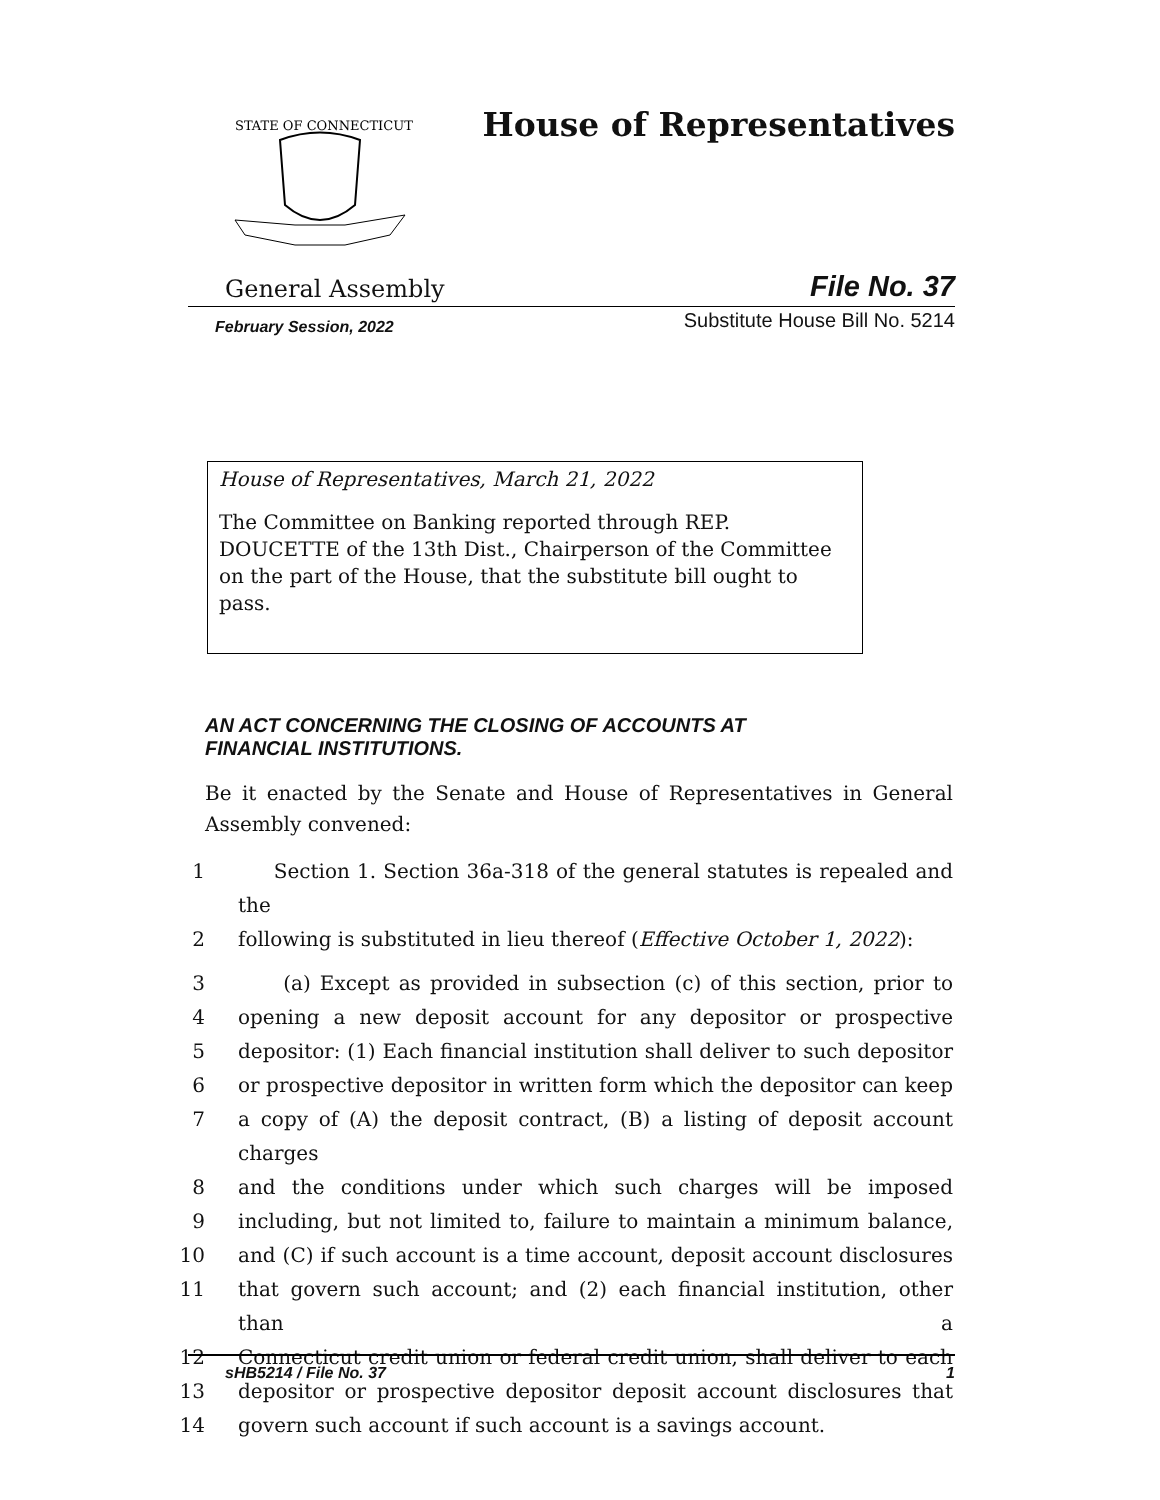STATE OF CONNECTICUT
House of Representatives
General Assembly File No. 37
February Session, 2022 Substitute House Bill No. 5214
House of Representatives, March 21, 2022
The Committee on Banking reported through REP. DOUCETTE of the 13th Dist., Chairperson of the Committee on the part of the House, that the substitute bill ought to pass.
AN ACT CONCERNING THE CLOSING OF ACCOUNTS AT
FINANCIAL INSTITUTIONS.
Be it enacted by the Senate and House of Representatives in General Assembly convened:
1 Section 1. Section 36a-318 of the general statutes is repealed and the
2 following is substituted in lieu thereof (Effective October 1, 2022):
3 (a) Except as provided in subsection (c) of this section, prior to
4 opening a new deposit account for any depositor or prospective
5 depositor: (1) Each financial institution shall deliver to such depositor
6 or prospective depositor in written form which the depositor can keep
7 a copy of (A) the deposit contract, (B) a listing of deposit account charges
8 and the conditions under which such charges will be imposed
9 including, but not limited to, failure to maintain a minimum balance,
10 and (C) if such account is a time account, deposit account disclosures
11 that govern such account; and (2) each financial institution, other than a
12 Connecticut credit union or federal credit union, shall deliver to each
13 depositor or prospective depositor deposit account disclosures that
14 govern such account if such account is a savings account.
sHB5214 / File No. 37 1